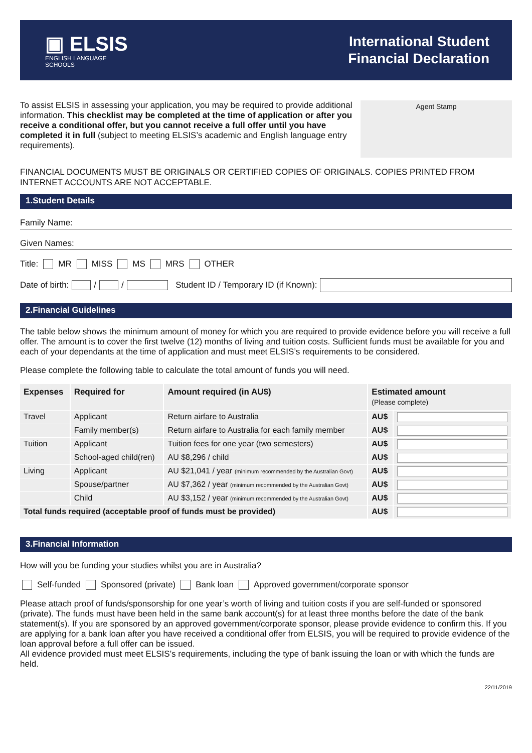▣ ELSIS
ENGLISH LANGUAGE
SCHOOLS
International Student
Financial Declaration
To assist ELSIS in assessing your application, you may be required to provide additional information. This checklist may be completed at the time of application or after you receive a conditional offer, but you cannot receive a full offer until you have completed it in full (subject to meeting ELSIS’s academic and English language entry requirements).
Agent Stamp
FINANCIAL DOCUMENTS MUST BE ORIGINALS OR CERTIFIED COPIES OF ORIGINALS. COPIES PRINTED FROM INTERNET ACCOUNTS ARE NOT ACCEPTABLE.
1.Student Details
Family Name:
Given Names:
Title: MR MISS MS MRS OTHER
Date of birth: / / Student ID / Temporary ID (if Known):
2.Financial Guidelines
The table below shows the minimum amount of money for which you are required to provide evidence before you will receive a full offer. The amount is to cover the first twelve (12) months of living and tuition costs. Sufficient funds must be available for you and each of your dependants at the time of application and must meet ELSIS’s requirements to be considered.
Please complete the following table to calculate the total amount of funds you will need.
| Expenses | Required for | Amount required (in AU$) | Estimated amount (Please complete) | |
| --- | --- | --- | --- | --- |
| Travel | Applicant | Return airfare to Australia | AU$ | |
| | Family member(s) | Return airfare to Australia for each family member | AU$ | |
| Tuition | Applicant | Tuition fees for one year (two semesters) | AU$ | |
| | School-aged child(ren) | AU $8,296 / child | AU$ | |
| Living | Applicant | AU $21,041 / year (minimum recommended by the Australian Govt) | AU$ | |
| | Spouse/partner | AU $7,362 / year (minimum recommended by the Australian Govt) | AU$ | |
| | Child | AU $3,152 / year (minimum recommended by the Australian Govt) | AU$ | |
| Total funds required (acceptable proof of funds must be provided) | | | AU$ | |
3.Financial Information
How will you be funding your studies whilst you are in Australia?
Self-funded Sponsored (private) Bank loan Approved government/corporate sponsor
Please attach proof of funds/sponsorship for one year’s worth of living and tuition costs if you are self-funded or sponsored (private). The funds must have been held in the same bank account(s) for at least three months before the date of the bank statement(s). If you are sponsored by an approved government/corporate sponsor, please provide evidence to confirm this. If you are applying for a bank loan after you have received a conditional offer from ELSIS, you will be required to provide evidence of the loan approval before a full offer can be issued.
All evidence provided must meet ELSIS’s requirements, including the type of bank issuing the loan or with which the funds are held.
22/11/2019